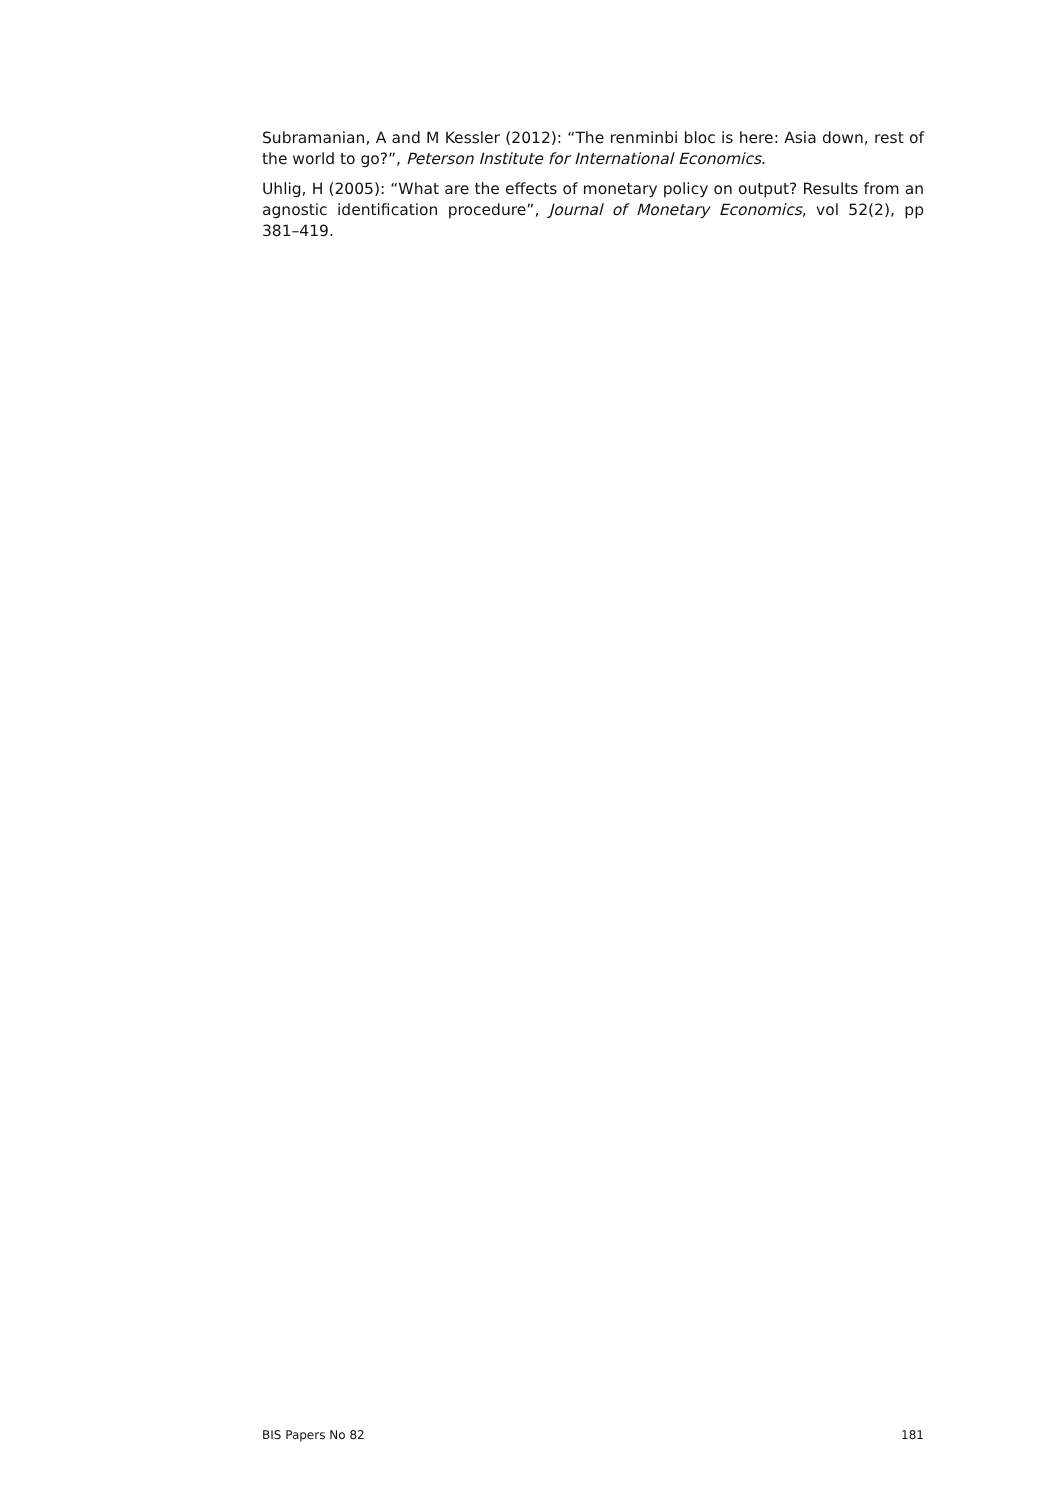Subramanian, A and M Kessler (2012): “The renminbi bloc is here: Asia down, rest of the world to go?”, Peterson Institute for International Economics.
Uhlig, H (2005): “What are the effects of monetary policy on output? Results from an agnostic identification procedure”, Journal of Monetary Economics, vol 52(2), pp 381–419.
BIS Papers No 82 181